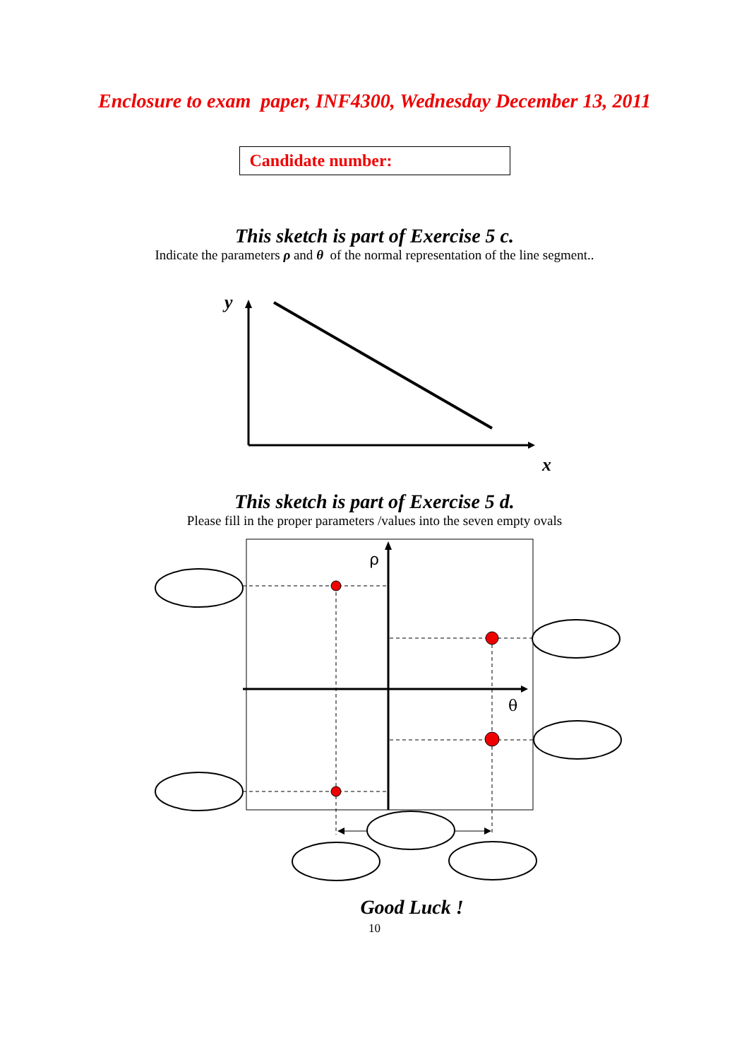Enclosure to exam paper, INF4300, Wednesday December 13, 2011
Candidate number:
This sketch is part of Exercise 5 c.
Indicate the parameters ρ and θ of the normal representation of the line segment..
y
x
This sketch is part of Exercise 5 d.
Please fill in the proper parameters /values into the seven empty ovals
ρ
θ
Good Luck !
10